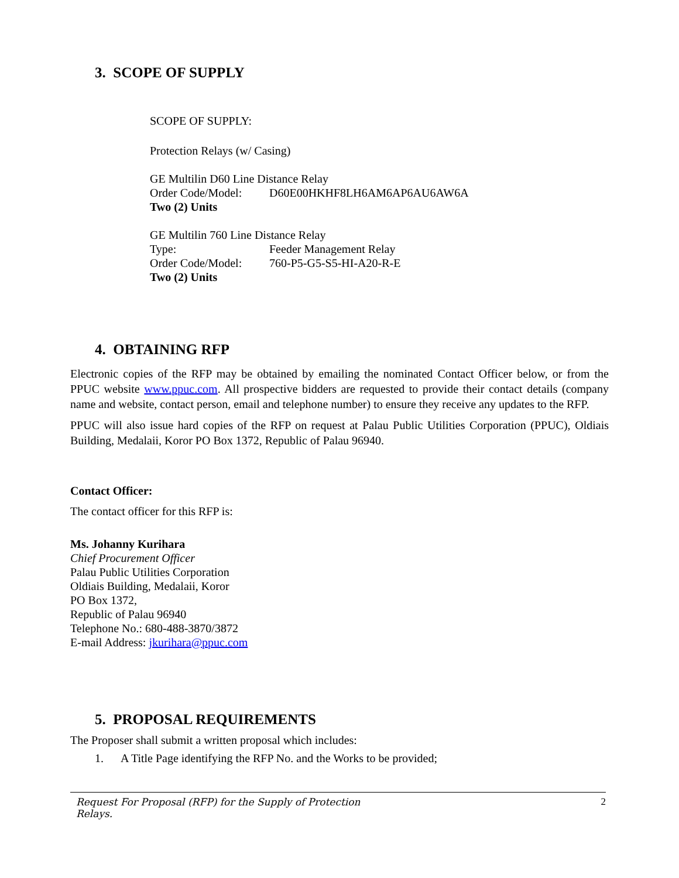3. SCOPE OF SUPPLY
SCOPE OF SUPPLY:
Protection Relays (w/ Casing)
GE Multilin D60 Line Distance Relay
Order Code/Model: D60E00HKHF8LH6AM6AP6AU6AW6A
Two (2) Units
GE Multilin 760 Line Distance Relay
Type: Feeder Management Relay
Order Code/Model: 760-P5-G5-S5-HI-A20-R-E
Two (2) Units
4. OBTAINING RFP
Electronic copies of the RFP may be obtained by emailing the nominated Contact Officer below, or from the PPUC website www.ppuc.com. All prospective bidders are requested to provide their contact details (company name and website, contact person, email and telephone number) to ensure they receive any updates to the RFP.
PPUC will also issue hard copies of the RFP on request at Palau Public Utilities Corporation (PPUC), Oldiais Building, Medalaii, Koror PO Box 1372, Republic of Palau 96940.
Contact Officer:
The contact officer for this RFP is:
Ms. Johanny Kurihara
Chief Procurement Officer
Palau Public Utilities Corporation
Oldiais Building, Medalaii, Koror
PO Box 1372,
Republic of Palau 96940
Telephone No.: 680-488-3870/3872
E-mail Address: jkurihara@ppuc.com
5. PROPOSAL REQUIREMENTS
The Proposer shall submit a written proposal which includes:
1. A Title Page identifying the RFP No. and the Works to be provided;
Request For Proposal (RFP) for the Supply of Protection
Relays. 2